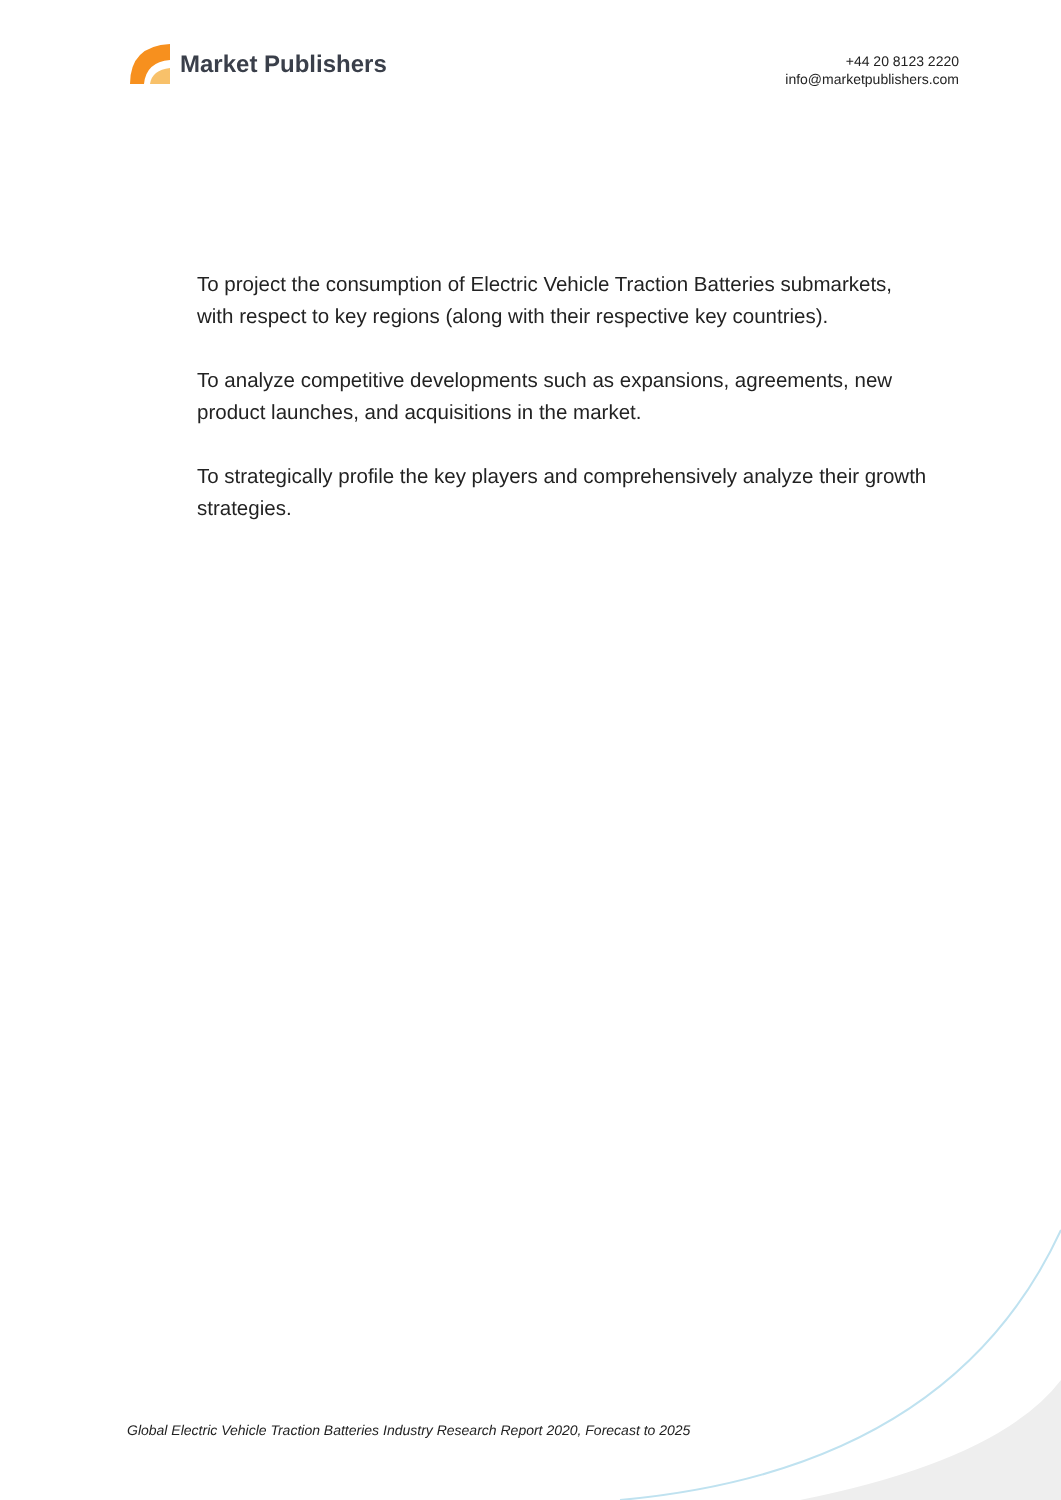Market Publishers
+44 20 8123 2220
info@marketpublishers.com
To project the consumption of Electric Vehicle Traction Batteries submarkets, with respect to key regions (along with their respective key countries).
To analyze competitive developments such as expansions, agreements, new product launches, and acquisitions in the market.
To strategically profile the key players and comprehensively analyze their growth strategies.
Global Electric Vehicle Traction Batteries Industry Research Report 2020, Forecast to 2025